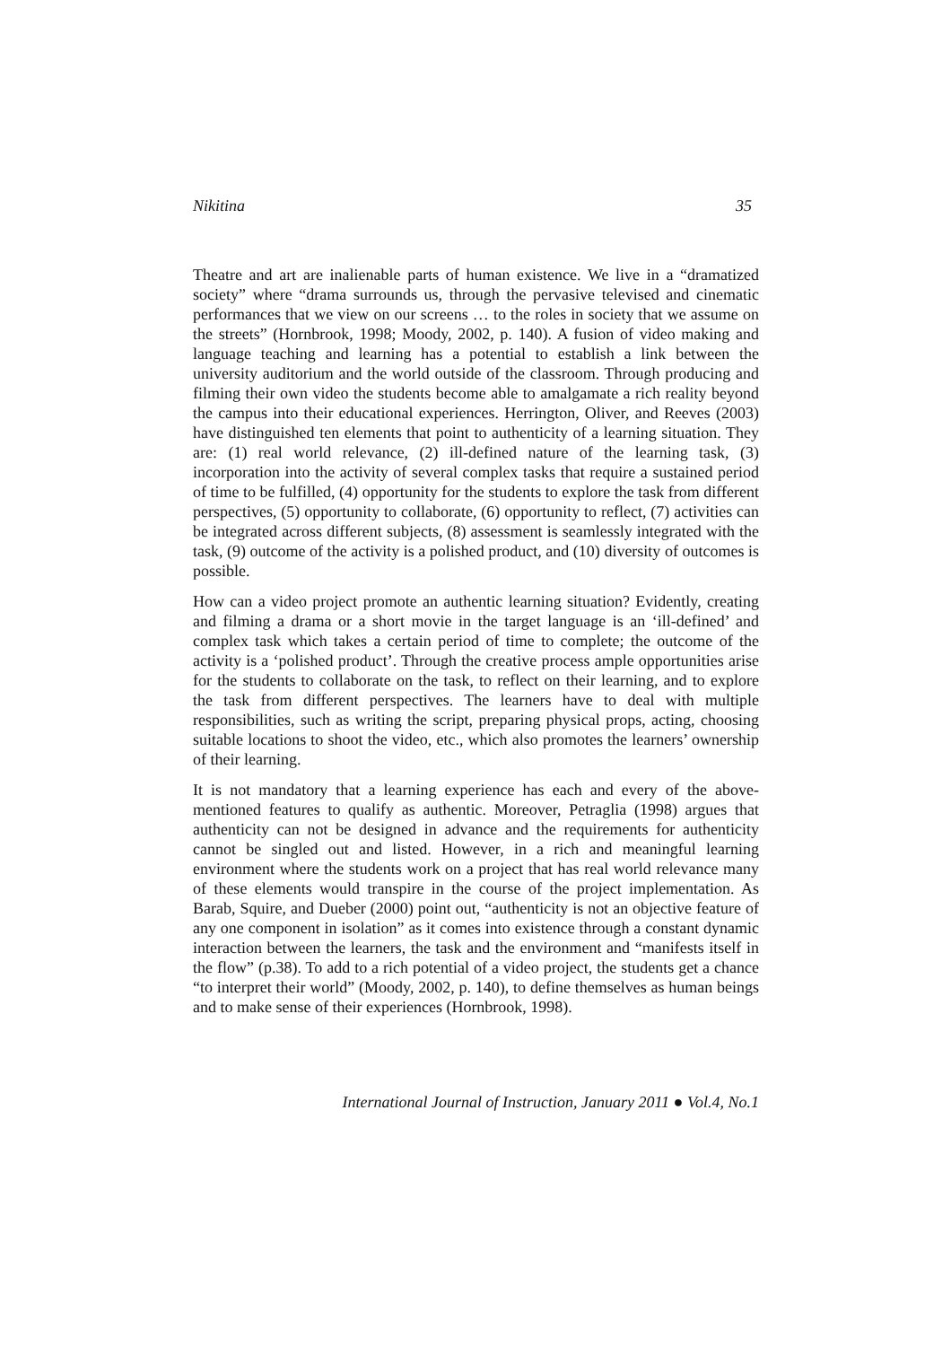Nikitina 35
Theatre and art are inalienable parts of human existence. We live in a “dramatized society” where “drama surrounds us, through the pervasive televised and cinematic performances that we view on our screens … to the roles in society that we assume on the streets” (Hornbrook, 1998; Moody, 2002, p. 140). A fusion of video making and language teaching and learning has a potential to establish a link between the university auditorium and the world outside of the classroom. Through producing and filming their own video the students become able to amalgamate a rich reality beyond the campus into their educational experiences. Herrington, Oliver, and Reeves (2003) have distinguished ten elements that point to authenticity of a learning situation. They are: (1) real world relevance, (2) ill-defined nature of the learning task, (3) incorporation into the activity of several complex tasks that require a sustained period of time to be fulfilled, (4) opportunity for the students to explore the task from different perspectives, (5) opportunity to collaborate, (6) opportunity to reflect, (7) activities can be integrated across different subjects, (8) assessment is seamlessly integrated with the task, (9) outcome of the activity is a polished product, and (10) diversity of outcomes is possible.
How can a video project promote an authentic learning situation? Evidently, creating and filming a drama or a short movie in the target language is an ‘ill-defined’ and complex task which takes a certain period of time to complete; the outcome of the activity is a ‘polished product’. Through the creative process ample opportunities arise for the students to collaborate on the task, to reflect on their learning, and to explore the task from different perspectives. The learners have to deal with multiple responsibilities, such as writing the script, preparing physical props, acting, choosing suitable locations to shoot the video, etc., which also promotes the learners’ ownership of their learning.
It is not mandatory that a learning experience has each and every of the above-mentioned features to qualify as authentic. Moreover, Petraglia (1998) argues that authenticity can not be designed in advance and the requirements for authenticity cannot be singled out and listed. However, in a rich and meaningful learning environment where the students work on a project that has real world relevance many of these elements would transpire in the course of the project implementation. As Barab, Squire, and Dueber (2000) point out, “authenticity is not an objective feature of any one component in isolation” as it comes into existence through a constant dynamic interaction between the learners, the task and the environment and “manifests itself in the flow” (p.38). To add to a rich potential of a video project, the students get a chance “to interpret their world” (Moody, 2002, p. 140), to define themselves as human beings and to make sense of their experiences (Hornbrook, 1998).
International Journal of Instruction, January 2011 ● Vol.4, No.1